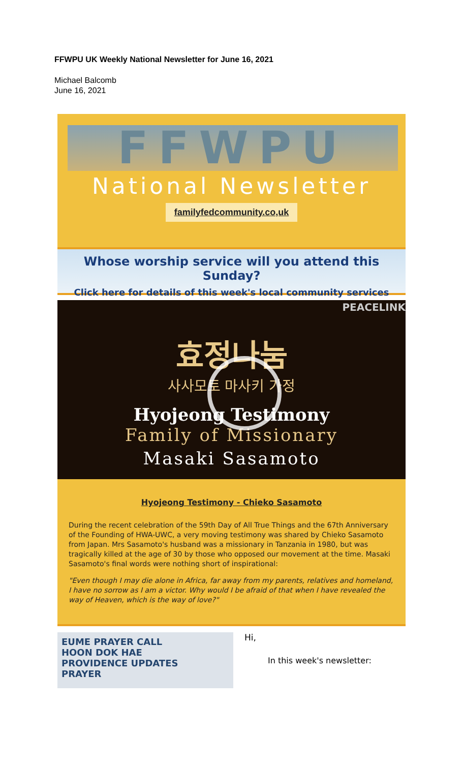FFWPU UK Weekly National Newsletter for June 16, 2021
Michael Balcomb
June 16, 2021
FFWPU
National Newsletter
familyfedcommunity.co,uk
Whose worship service will you attend this Sunday?
Click here for details of this week's local community services
PEACELINK
효정나눔
사사모토 마사키 가정
Hyojeong Testimony
Family of Missionary
Masaki Sasamoto
Hyojeong Testimony - Chieko Sasamoto
During the recent celebration of the 59th Day of All True Things and the 67th Anniversary of the Founding of HWA-UWC, a very moving testimony was shared by Chieko Sasamoto from Japan. Mrs Sasamoto's husband was a missionary in Tanzania in 1980, but was tragically killed at the age of 30 by those who opposed our movement at the time. Masaki Sasamoto's final words were nothing short of inspirational:
"Even though I may die alone in Africa, far away from my parents, relatives and homeland, I have no sorrow as I am a victor. Why would I be afraid of that when I have revealed the way of Heaven, which is the way of love?"
EUME PRAYER CALL
HOON DOK HAE
PROVIDENCE UPDATES
PRAYER
Hi,
In this week's newsletter: